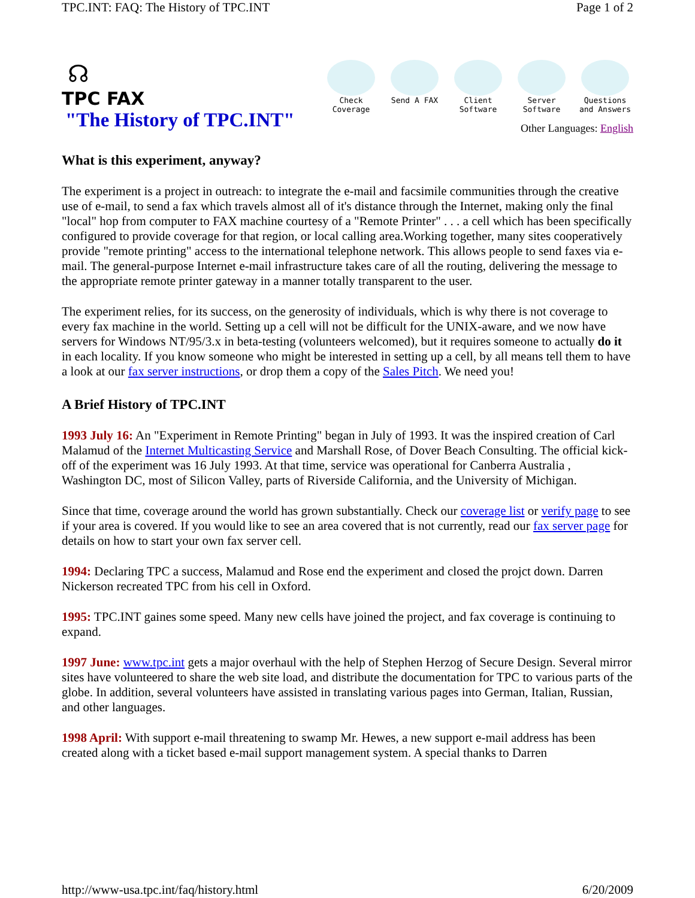TPC.INT: FAQ: The History of TPC.INT Page 1 of 2
☊
TPC FAX
"The History of TPC.INT"
Check Coverage
Send A FAX Client Software
Server Software
Questions and Answers
Other Languages: English
What is this experiment, anyway?
The experiment is a project in outreach: to integrate the e-mail and facsimile communities through the creative use of e-mail, to send a fax which travels almost all of it's distance through the Internet, making only the final "local" hop from computer to FAX machine courtesy of a "Remote Printer" . . . a cell which has been specifically configured to provide coverage for that region, or local calling area.Working together, many sites cooperatively provide "remote printing" access to the international telephone network. This allows people to send faxes via e-mail. The general-purpose Internet e-mail infrastructure takes care of all the routing, delivering the message to the appropriate remote printer gateway in a manner totally transparent to the user.
The experiment relies, for its success, on the generosity of individuals, which is why there is not coverage to every fax machine in the world. Setting up a cell will not be difficult for the UNIX-aware, and we now have servers for Windows NT/95/3.x in beta-testing (volunteers welcomed), but it requires someone to actually do it in each locality. If you know someone who might be interested in setting up a cell, by all means tell them to have a look at our fax server instructions, or drop them a copy of the Sales Pitch. We need you!
A Brief History of TPC.INT
1993 July 16: An "Experiment in Remote Printing" began in July of 1993. It was the inspired creation of Carl Malamud of the Internet Multicasting Service and Marshall Rose, of Dover Beach Consulting. The official kick-off of the experiment was 16 July 1993. At that time, service was operational for Canberra Australia , Washington DC, most of Silicon Valley, parts of Riverside California, and the University of Michigan.
Since that time, coverage around the world has grown substantially. Check our coverage list or verify page to see if your area is covered. If you would like to see an area covered that is not currently, read our fax server page for details on how to start your own fax server cell.
1994: Declaring TPC a success, Malamud and Rose end the experiment and closed the projct down. Darren Nickerson recreated TPC from his cell in Oxford.
1995: TPC.INT gaines some speed. Many new cells have joined the project, and fax coverage is continuing to expand.
1997 June: www.tpc.int gets a major overhaul with the help of Stephen Herzog of Secure Design. Several mirror sites have volunteered to share the web site load, and distribute the documentation for TPC to various parts of the globe. In addition, several volunteers have assisted in translating various pages into German, Italian, Russian, and other languages.
1998 April: With support e-mail threatening to swamp Mr. Hewes, a new support e-mail address has been created along with a ticket based e-mail support management system. A special thanks to Darren
http://www-usa.tpc.int/faq/history.html 6/20/2009